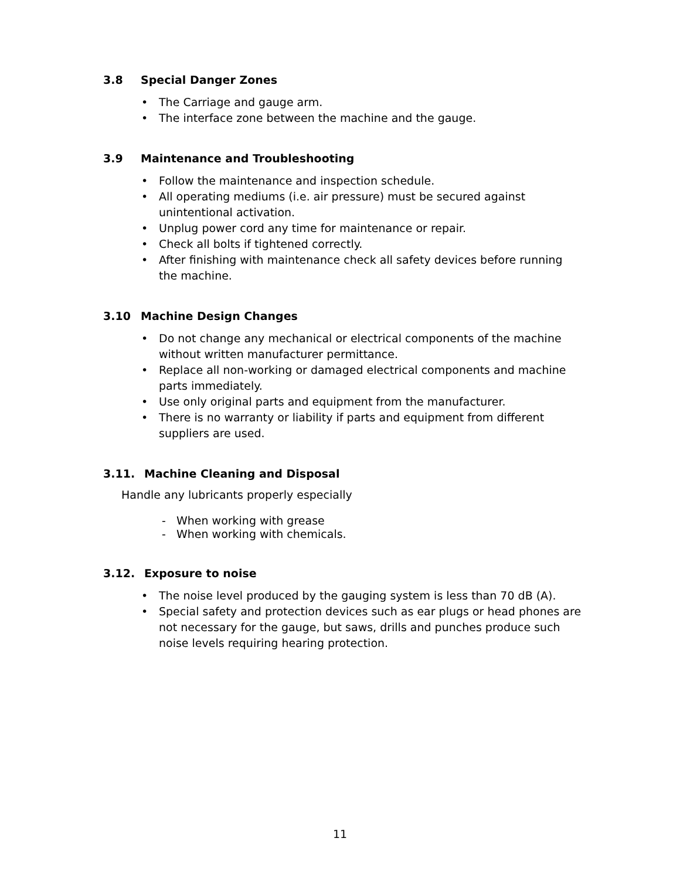3.8 Special Danger Zones
• The Carriage and gauge arm.
• The interface zone between the machine and the gauge.
3.9 Maintenance and Troubleshooting
• Follow the maintenance and inspection schedule.
• All operating mediums (i.e. air pressure) must be secured against unintentional activation.
• Unplug power cord any time for maintenance or repair.
• Check all bolts if tightened correctly.
• After finishing with maintenance check all safety devices before running the machine.
3.10 Machine Design Changes
• Do not change any mechanical or electrical components of the machine without written manufacturer permittance.
• Replace all non-working or damaged electrical components and machine parts immediately.
• Use only original parts and equipment from the manufacturer.
• There is no warranty or liability if parts and equipment from different suppliers are used.
3.11. Machine Cleaning and Disposal
Handle any lubricants properly especially
- When working with grease
- When working with chemicals.
3.12. Exposure to noise
• The noise level produced by the gauging system is less than 70 dB (A).
• Special safety and protection devices such as ear plugs or head phones are not necessary for the gauge, but saws, drills and punches produce such noise levels requiring hearing protection.
11